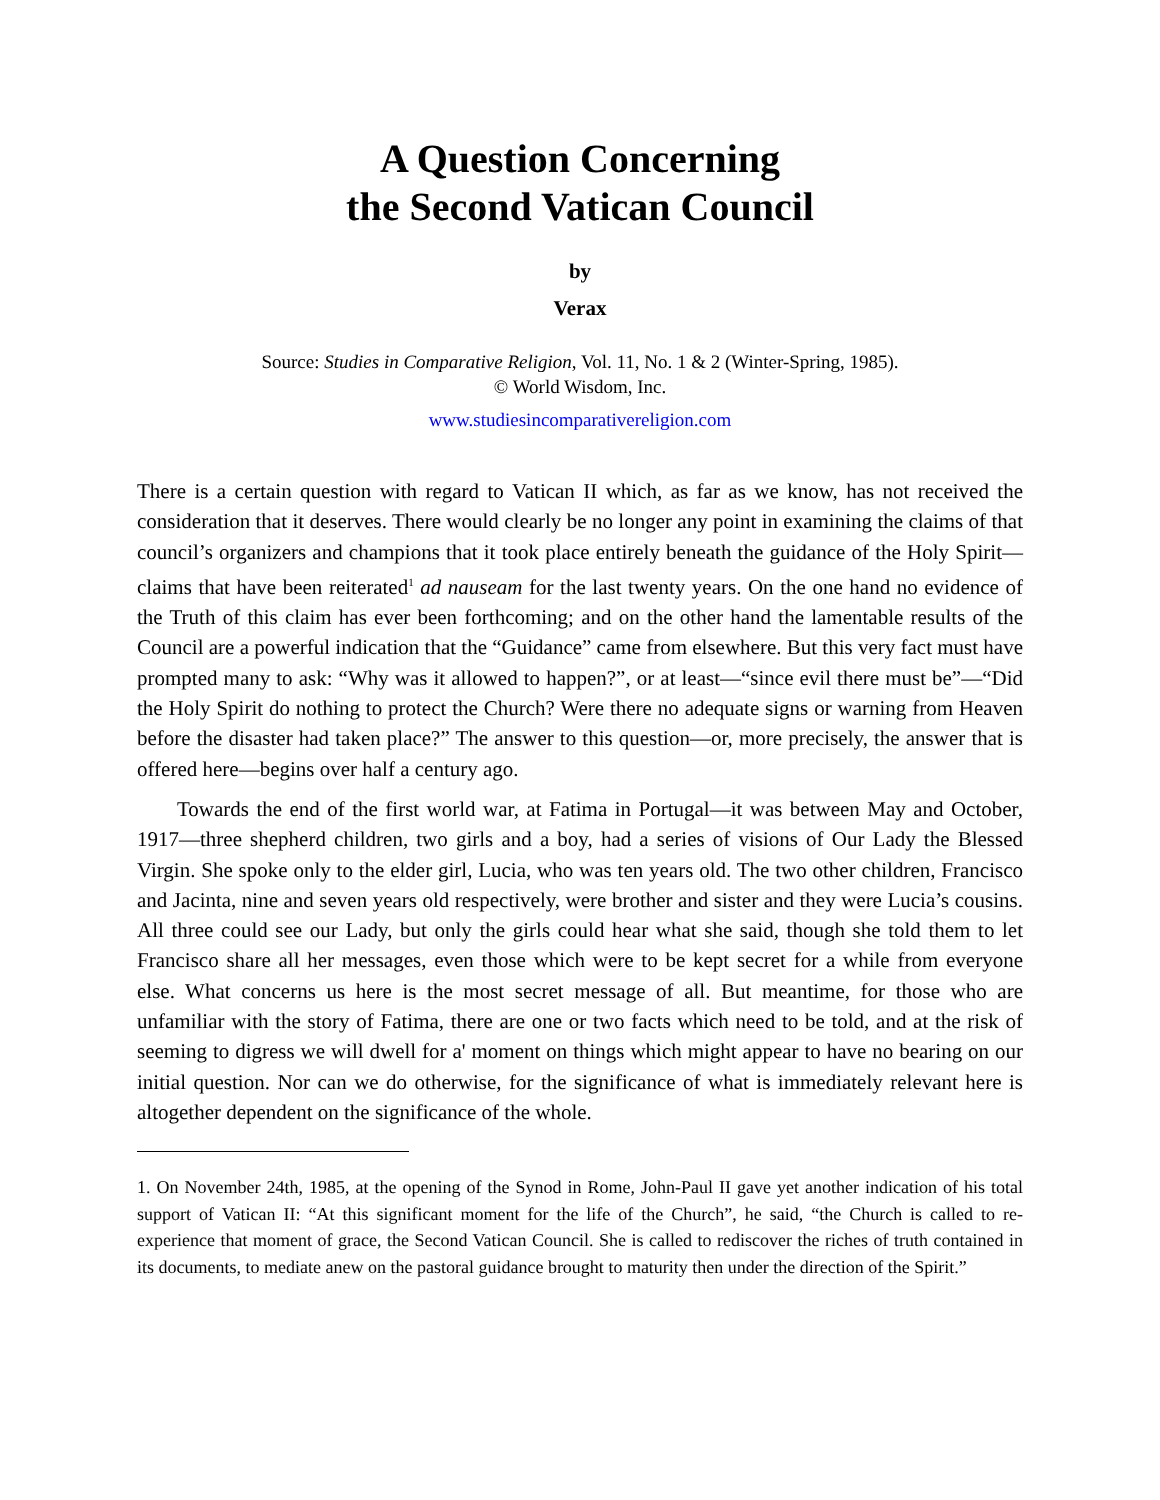A Question Concerning
the Second Vatican Council
by
Verax
Source: Studies in Comparative Religion, Vol. 11, No. 1 & 2 (Winter-Spring, 1985).
© World Wisdom, Inc.
www.studiesincomparativereligion.com
There is a certain question with regard to Vatican II which, as far as we know, has not received the consideration that it deserves. There would clearly be no longer any point in examining the claims of that council’s organizers and champions that it took place entirely beneath the guidance of the Holy Spirit—claims that have been reiterated<sup>1</sup> ad nauseam for the last twenty years. On the one hand no evidence of the Truth of this claim has ever been forthcoming; and on the other hand the lamentable results of the Council are a powerful indication that the “Guidance” came from elsewhere. But this very fact must have prompted many to ask: “Why was it allowed to happen?”, or at least—“since evil there must be”—“Did the Holy Spirit do nothing to protect the Church? Were there no adequate signs or warning from Heaven before the disaster had taken place?” The answer to this question—or, more precisely, the answer that is offered here—begins over half a century ago.
Towards the end of the first world war, at Fatima in Portugal—it was between May and October, 1917—three shepherd children, two girls and a boy, had a series of visions of Our Lady the Blessed Virgin. She spoke only to the elder girl, Lucia, who was ten years old. The two other children, Francisco and Jacinta, nine and seven years old respectively, were brother and sister and they were Lucia’s cousins. All three could see our Lady, but only the girls could hear what she said, though she told them to let Francisco share all her messages, even those which were to be kept secret for a while from everyone else. What concerns us here is the most secret message of all. But meantime, for those who are unfamiliar with the story of Fatima, there are one or two facts which need to be told, and at the risk of seeming to digress we will dwell for a' moment on things which might appear to have no bearing on our initial question. Nor can we do otherwise, for the significance of what is immediately relevant here is altogether dependent on the significance of the whole.
1. On November 24th, 1985, at the opening of the Synod in Rome, John-Paul II gave yet another indication of his total support of Vatican II: “At this significant moment for the life of the Church”, he said, “the Church is called to re-experience that moment of grace, the Second Vatican Council. She is called to rediscover the riches of truth contained in its documents, to mediate anew on the pastoral guidance brought to maturity then under the direction of the Spirit.”